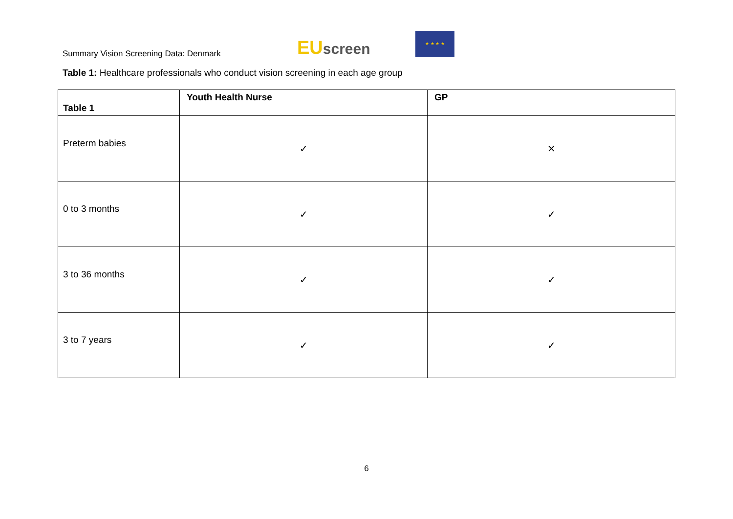Summary Vision Screening Data: Denmark
EU screen
★ ★ ★ ★
Table 1: Healthcare professionals who conduct vision screening in each age group
| Table 1 | Youth Health Nurse | GP |
| --- | --- | --- |
| Preterm babies | ✓ | ✕ |
| 0 to 3 months | ✓ | ✓ |
| 3 to 36 months | ✓ | ✓ |
| 3 to 7 years | ✓ | ✓ |
6